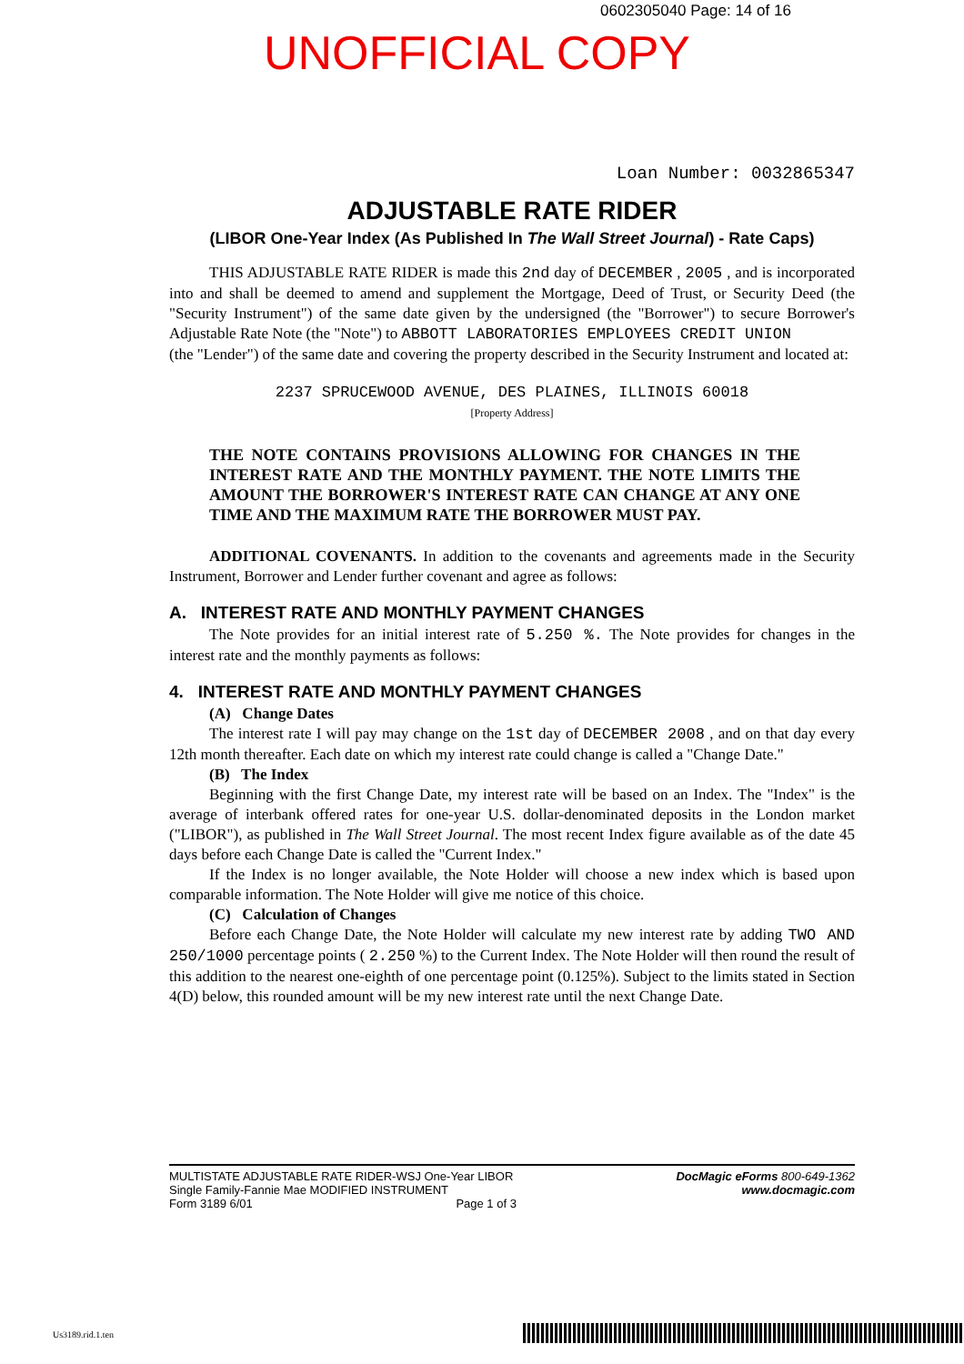0602305040 Page: 14 of 16
UNOFFICIAL COPY
Loan Number: 0032865347
ADJUSTABLE RATE RIDER
(LIBOR One-Year Index (As Published In The Wall Street Journal) - Rate Caps)
THIS ADJUSTABLE RATE RIDER is made this 2nd day of DECEMBER , 2005 , and is incorporated into and shall be deemed to amend and supplement the Mortgage, Deed of Trust, or Security Deed (the "Security Instrument") of the same date given by the undersigned (the "Borrower") to secure Borrower's Adjustable Rate Note (the "Note") to ABBOTT LABORATORIES EMPLOYEES CREDIT UNION
(the "Lender") of the same date and covering the property described in the Security Instrument and located at:
2237 SPRUCEWOOD AVENUE, DES PLAINES, ILLINOIS 60018
[Property Address]
THE NOTE CONTAINS PROVISIONS ALLOWING FOR CHANGES IN THE INTEREST RATE AND THE MONTHLY PAYMENT. THE NOTE LIMITS THE AMOUNT THE BORROWER'S INTEREST RATE CAN CHANGE AT ANY ONE TIME AND THE MAXIMUM RATE THE BORROWER MUST PAY.
ADDITIONAL COVENANTS. In addition to the covenants and agreements made in the Security Instrument, Borrower and Lender further covenant and agree as follows:
A. INTEREST RATE AND MONTHLY PAYMENT CHANGES
The Note provides for an initial interest rate of 5.250 %. The Note provides for changes in the interest rate and the monthly payments as follows:
4. INTEREST RATE AND MONTHLY PAYMENT CHANGES
(A) Change Dates
The interest rate I will pay may change on the 1st day of DECEMBER 2008 , and on that day every 12th month thereafter. Each date on which my interest rate could change is called a "Change Date."
(B) The Index
Beginning with the first Change Date, my interest rate will be based on an Index. The "Index" is the average of interbank offered rates for one-year U.S. dollar-denominated deposits in the London market ("LIBOR"), as published in The Wall Street Journal. The most recent Index figure available as of the date 45 days before each Change Date is called the "Current Index."
If the Index is no longer available, the Note Holder will choose a new index which is based upon comparable information. The Note Holder will give me notice of this choice.
(C) Calculation of Changes
Before each Change Date, the Note Holder will calculate my new interest rate by adding TWO AND 250/1000 percentage points ( 2.250 %) to the Current Index. The Note Holder will then round the result of this addition to the nearest one-eighth of one percentage point (0.125%). Subject to the limits stated in Section 4(D) below, this rounded amount will be my new interest rate until the next Change Date.
MULTISTATE ADJUSTABLE RATE RIDER-WSJ One-Year LIBOR
Single Family-Fannie Mae MODIFIED INSTRUMENT
Form 3189 6/01 Page 1 of 3
DocMagic eForms 800-649-1362
www.docmagic.com
Us3189.rid.1.ten